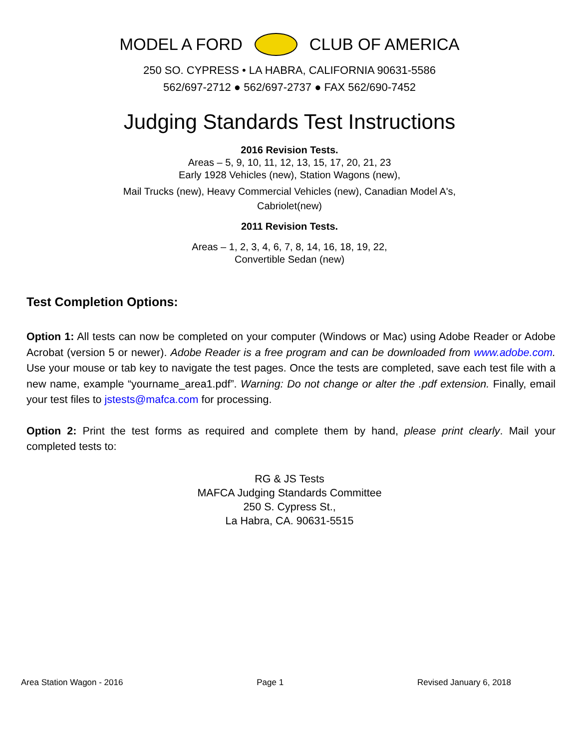MODEL A FORD CLUB OF AMERICA
250 SO. CYPRESS • LA HABRA, CALIFORNIA 90631-5586
562/697-2712 ● 562/697-2737 ● FAX 562/690-7452
Judging Standards Test Instructions
2016 Revision Tests.
Areas – 5, 9, 10, 11, 12, 13, 15, 17, 20, 21, 23
Early 1928 Vehicles (new), Station Wagons (new),
Mail Trucks (new), Heavy Commercial Vehicles (new), Canadian Model A's,
Cabriolet(new)
2011 Revision Tests.
Areas – 1, 2, 3, 4, 6, 7, 8, 14, 16, 18, 19, 22,
Convertible Sedan (new)
Test Completion Options:
Option 1: All tests can now be completed on your computer (Windows or Mac) using Adobe Reader or Adobe Acrobat (version 5 or newer). Adobe Reader is a free program and can be downloaded from www.adobe.com. Use your mouse or tab key to navigate the test pages. Once the tests are completed, save each test file with a new name, example “yourname_area1.pdf”. Warning: Do not change or alter the .pdf extension. Finally, email your test files to jstests@mafca.com for processing.
Option 2: Print the test forms as required and complete them by hand, please print clearly. Mail your completed tests to:
RG & JS Tests
MAFCA Judging Standards Committee
250 S. Cypress St.,
La Habra, CA. 90631-5515
Area Station Wagon - 2016 Page 1 Revised January 6, 2018